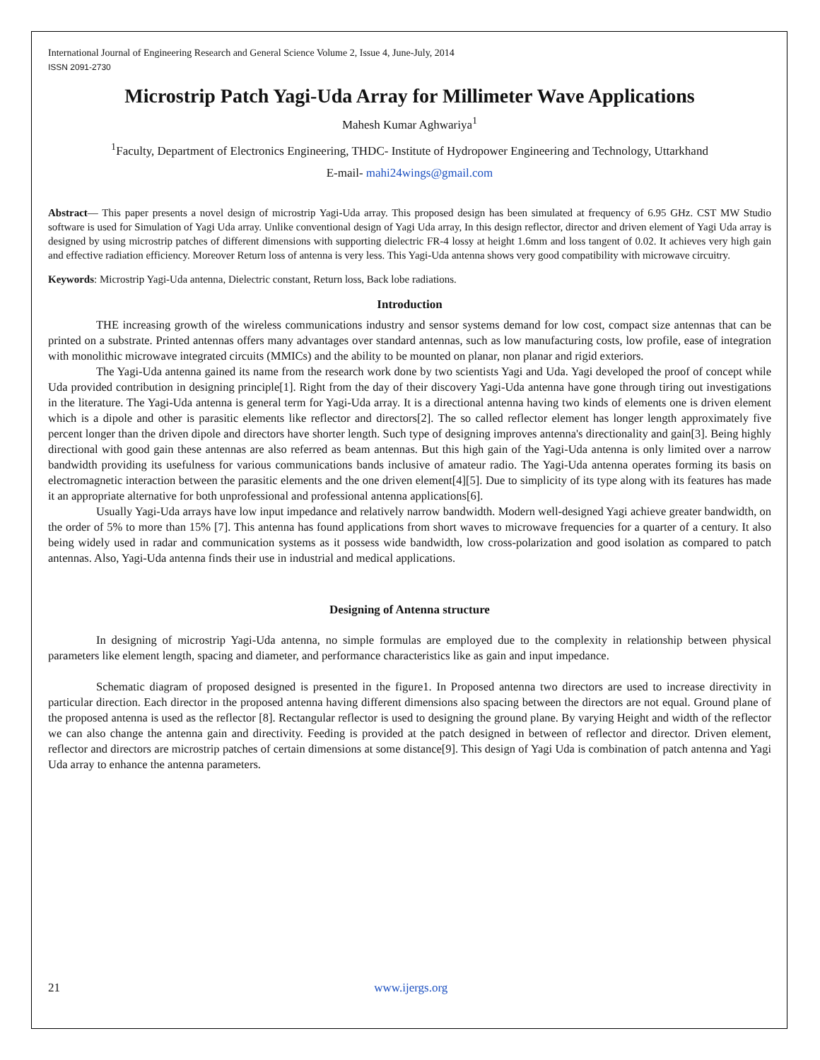International Journal of Engineering Research and General Science Volume 2, Issue 4, June-July, 2014
ISSN 2091-2730
Microstrip Patch Yagi-Uda Array for Millimeter Wave Applications
Mahesh Kumar Aghwariya<sup>1</sup>
<sup>1</sup> Faculty, Department of Electronics Engineering, THDC- Institute of Hydropower Engineering and Technology, Uttarkhand
E-mail- mahi24wings@gmail.com
Abstract— This paper presents a novel design of microstrip Yagi-Uda array. This proposed design has been simulated at frequency of 6.95 GHz. CST MW Studio software is used for Simulation of Yagi Uda array. Unlike conventional design of Yagi Uda array, In this design reflector, director and driven element of Yagi Uda array is designed by using microstrip patches of different dimensions with supporting dielectric FR-4 lossy at height 1.6mm and loss tangent of 0.02. It achieves very high gain and effective radiation efficiency. Moreover Return loss of antenna is very less. This Yagi-Uda antenna shows very good compatibility with microwave circuitry.
Keywords: Microstrip Yagi-Uda antenna, Dielectric constant, Return loss, Back lobe radiations.
Introduction
THE increasing growth of the wireless communications industry and sensor systems demand for low cost, compact size antennas that can be printed on a substrate. Printed antennas offers many advantages over standard antennas, such as low manufacturing costs, low profile, ease of integration with monolithic microwave integrated circuits (MMICs) and the ability to be mounted on planar, non planar and rigid exteriors.
The Yagi-Uda antenna gained its name from the research work done by two scientists Yagi and Uda. Yagi developed the proof of concept while Uda provided contribution in designing principle[1]. Right from the day of their discovery Yagi-Uda antenna have gone through tiring out investigations in the literature. The Yagi-Uda antenna is general term for Yagi-Uda array. It is a directional antenna having two kinds of elements one is driven element which is a dipole and other is parasitic elements like reflector and directors[2]. The so called reflector element has longer length approximately five percent longer than the driven dipole and directors have shorter length. Such type of designing improves antenna's directionality and gain[3]. Being highly directional with good gain these antennas are also referred as beam antennas. But this high gain of the Yagi-Uda antenna is only limited over a narrow bandwidth providing its usefulness for various communications bands inclusive of amateur radio. The Yagi-Uda antenna operates forming its basis on electromagnetic interaction between the parasitic elements and the one driven element[4][5]. Due to simplicity of its type along with its features has made it an appropriate alternative for both unprofessional and professional antenna applications[6].
Usually Yagi-Uda arrays have low input impedance and relatively narrow bandwidth. Modern well-designed Yagi achieve greater bandwidth, on the order of 5% to more than 15% [7]. This antenna has found applications from short waves to microwave frequencies for a quarter of a century. It also being widely used in radar and communication systems as it possess wide bandwidth, low cross-polarization and good isolation as compared to patch antennas. Also, Yagi-Uda antenna finds their use in industrial and medical applications.
Designing of Antenna structure
In designing of microstrip Yagi-Uda antenna, no simple formulas are employed due to the complexity in relationship between physical parameters like element length, spacing and diameter, and performance characteristics like as gain and input impedance.
Schematic diagram of proposed designed is presented in the figure1. In Proposed antenna two directors are used to increase directivity in particular direction. Each director in the proposed antenna having different dimensions also spacing between the directors are not equal. Ground plane of the proposed antenna is used as the reflector [8]. Rectangular reflector is used to designing the ground plane. By varying Height and width of the reflector we can also change the antenna gain and directivity. Feeding is provided at the patch designed in between of reflector and director. Driven element, reflector and directors are microstrip patches of certain dimensions at some distance[9]. This design of Yagi Uda is combination of patch antenna and Yagi Uda array to enhance the antenna parameters.
21 www.ijergs.org